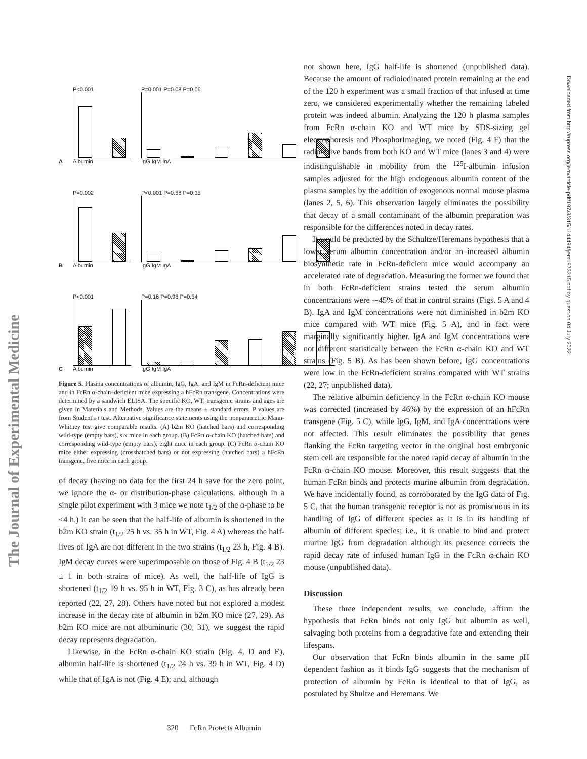The Journal of Experimental Medicine
Downloaded from http://rupress.org/jem/article-pdf/197/3/315/1144494/jem1973315.pdf by guest on 04 July 2022
A
P<0.001
Albumin
P=0.001 P=0.08 P=0.06
IgG IgM IgA
B
P=0.002
Albumin
P<0.001 P=0.66 P=0.35
IgG IgM IgA
C
P<0.001
Albumin
P=0.16 P=0.98 P=0.54
IgG IgM IgA
Figure 5. Plasma concentrations of albumin, IgG, IgA, and IgM in FcRn-deficient mice and in FcRn α-chain–deficient mice expressing a hFcRn transgene. Concentrations were determined by a sandwich ELISA. The specific KO, WT, transgenic strains and ages are given in Materials and Methods. Values are the means ± standard errors. P values are from Student's t test. Alternative significance statements using the nonparametric Mann-Whitney test give comparable results. (A) b2m KO (hatched bars) and corresponding wild-type (empty bars), six mice in each group. (B) FcRn α-chain KO (hatched bars) and corresponding wild-type (empty bars), eight mice in each group. (C) FcRn α-chain KO mice either expressing (crosshatched bars) or not expressing (hatched bars) a hFcRn transgene, five mice in each group.
of decay (having no data for the first 24 h save for the zero point, we ignore the α- or distribution-phase calculations, although in a single pilot experiment with 3 mice we note t<sub>1/2</sub> of the α-phase to be <4 h.) It can be seen that the half-life of albumin is shortened in the b2m KO strain (t<sub>1/2</sub> 25 h vs. 35 h in WT, Fig. 4 A) whereas the half-lives of IgA are not different in the two strains (t<sub>1/2</sub> 23 h, Fig. 4 B). IgM decay curves were superimposable on those of Fig. 4 B (t<sub>1/2</sub> 23 ± 1 in both strains of mice). As well, the half-life of IgG is shortened (t<sub>1/2</sub> 19 h vs. 95 h in WT, Fig. 3 C), as has already been reported (22, 27, 28). Others have noted but not explored a modest increase in the decay rate of albumin in b2m KO mice (27, 29). As b2m KO mice are not albuminuric (30, 31), we suggest the rapid decay represents degradation.
Likewise, in the FcRn α-chain KO strain (Fig. 4, D and E), albumin half-life is shortened (t<sub>1/2</sub> 24 h vs. 39 h in WT, Fig. 4 D) while that of IgA is not (Fig. 4 E); and, although
not shown here, IgG half-life is shortened (unpublished data). Because the amount of radioiodinated protein remaining at the end of the 120 h experiment was a small fraction of that infused at time zero, we considered experimentally whether the remaining labeled protein was indeed albumin. Analyzing the 120 h plasma samples from FcRn α-chain KO and WT mice by SDS-sizing gel electrophoresis and PhosphorImaging, we noted (Fig. 4 F) that the radioactive bands from both KO and WT mice (lanes 3 and 4) were indistinguishable in mobility from the <sup>125</sup>I-albumin infusion samples adjusted for the high endogenous albumin content of the plasma samples by the addition of exogenous normal mouse plasma (lanes 2, 5, 6). This observation largely eliminates the possibility that decay of a small contaminant of the albumin preparation was responsible for the differences noted in decay rates.
It would be predicted by the Schultze/Heremans hypothesis that a lower serum albumin concentration and/or an increased albumin biosynthetic rate in FcRn-deficient mice would accompany an accelerated rate of degradation. Measuring the former we found that in both FcRn-deficient strains tested the serum albumin concentrations were ∼45% of that in control strains (Figs. 5 A and 4 B). IgA and IgM concentrations were not diminished in b2m KO mice compared with WT mice (Fig. 5 A), and in fact were marginally significantly higher. IgA and IgM concentrations were not different statistically between the FcRn α-chain KO and WT strains (Fig. 5 B). As has been shown before, IgG concentrations were low in the FcRn-deficient strains compared with WT strains (22, 27; unpublished data).
The relative albumin deficiency in the FcRn α-chain KO mouse was corrected (increased by 46%) by the expression of an hFcRn transgene (Fig. 5 C), while IgG, IgM, and IgA concentrations were not affected. This result eliminates the possibility that genes flanking the FcRn targeting vector in the original host embryonic stem cell are responsible for the noted rapid decay of albumin in the FcRn α-chain KO mouse. Moreover, this result suggests that the human FcRn binds and protects murine albumin from degradation. We have incidentally found, as corroborated by the IgG data of Fig. 5 C, that the human transgenic receptor is not as promiscuous in its handling of IgG of different species as it is in its handling of albumin of different species; i.e., it is unable to bind and protect murine IgG from degradation although its presence corrects the rapid decay rate of infused human IgG in the FcRn α-chain KO mouse (unpublished data).
Discussion
These three independent results, we conclude, affirm the hypothesis that FcRn binds not only IgG but albumin as well, salvaging both proteins from a degradative fate and extending their lifespans.
Our observation that FcRn binds albumin in the same pH dependent fashion as it binds IgG suggests that the mechanism of protection of albumin by FcRn is identical to that of IgG, as postulated by Shultze and Heremans. We
320 FcRn Protects Albumin